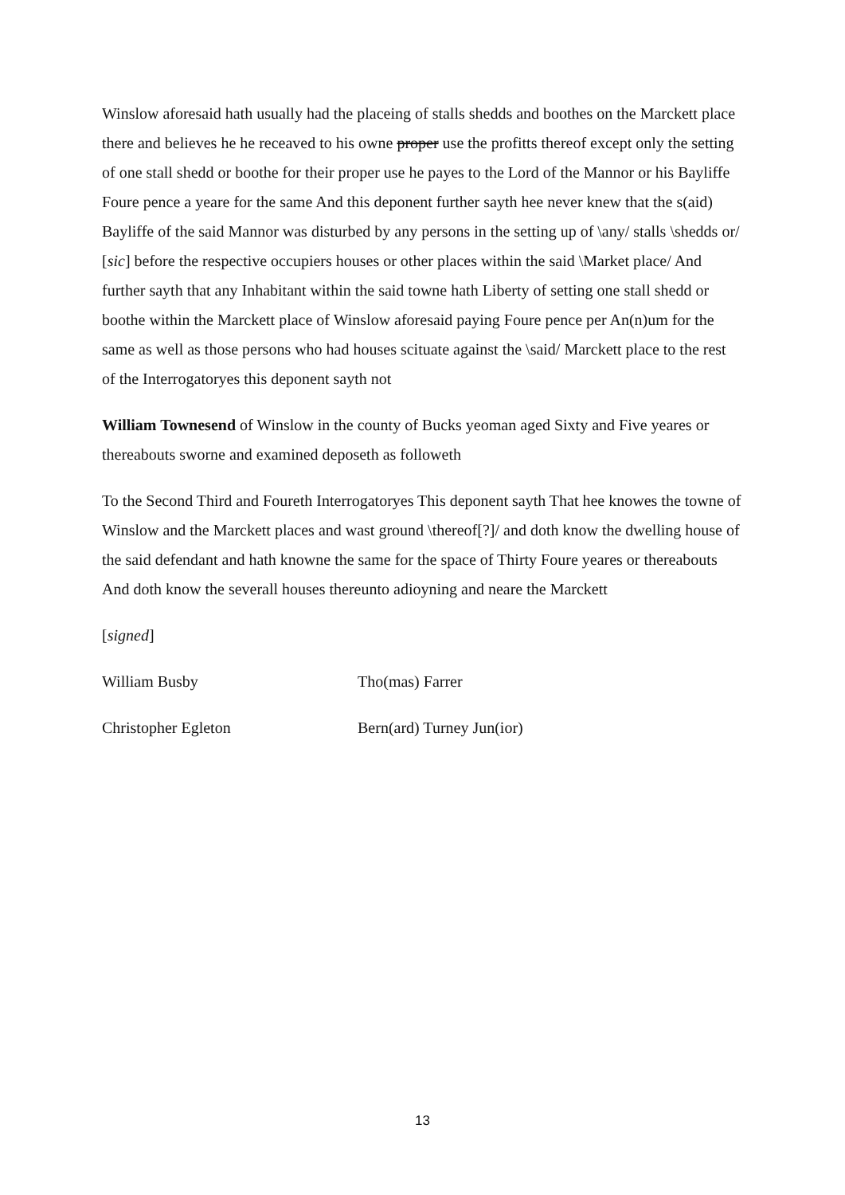Winslow aforesaid hath usually had the placeing of stalls shedds and boothes on the Marckett place there and believes he he receaved to his owne proper use the profitts thereof except only the setting of one stall shedd or boothe for their proper use he payes to the Lord of the Mannor or his Bayliffe Foure pence a yeare for the same And this deponent further sayth hee never knew that the s(aid) Bayliffe of the said Mannor was disturbed by any persons in the setting up of \any/ stalls \shedds or/ [sic] before the respective occupiers houses or other places within the said \Market place/ And further sayth that any Inhabitant within the said towne hath Liberty of setting one stall shedd or boothe within the Marckett place of Winslow aforesaid paying Foure pence per An(n)um for the same as well as those persons who had houses scituate against the \said/ Marckett place to the rest of the Interrogatoryes this deponent sayth not
William Townesend of Winslow in the county of Bucks yeoman aged Sixty and Five yeares or thereabouts sworne and examined deposeth as followeth
To the Second Third and Foureth Interrogatoryes This deponent sayth That hee knowes the towne of Winslow and the Marckett places and wast ground \thereof[?]/ and doth know the dwelling house of the said defendant and hath knowne the same for the space of Thirty Foure yeares or thereabouts And doth know the severall houses thereunto adioyning and neare the Marckett
[signed]
William Busby Tho(mas) Farrer
Christopher Egleton Bern(ard) Turney Jun(ior)
13